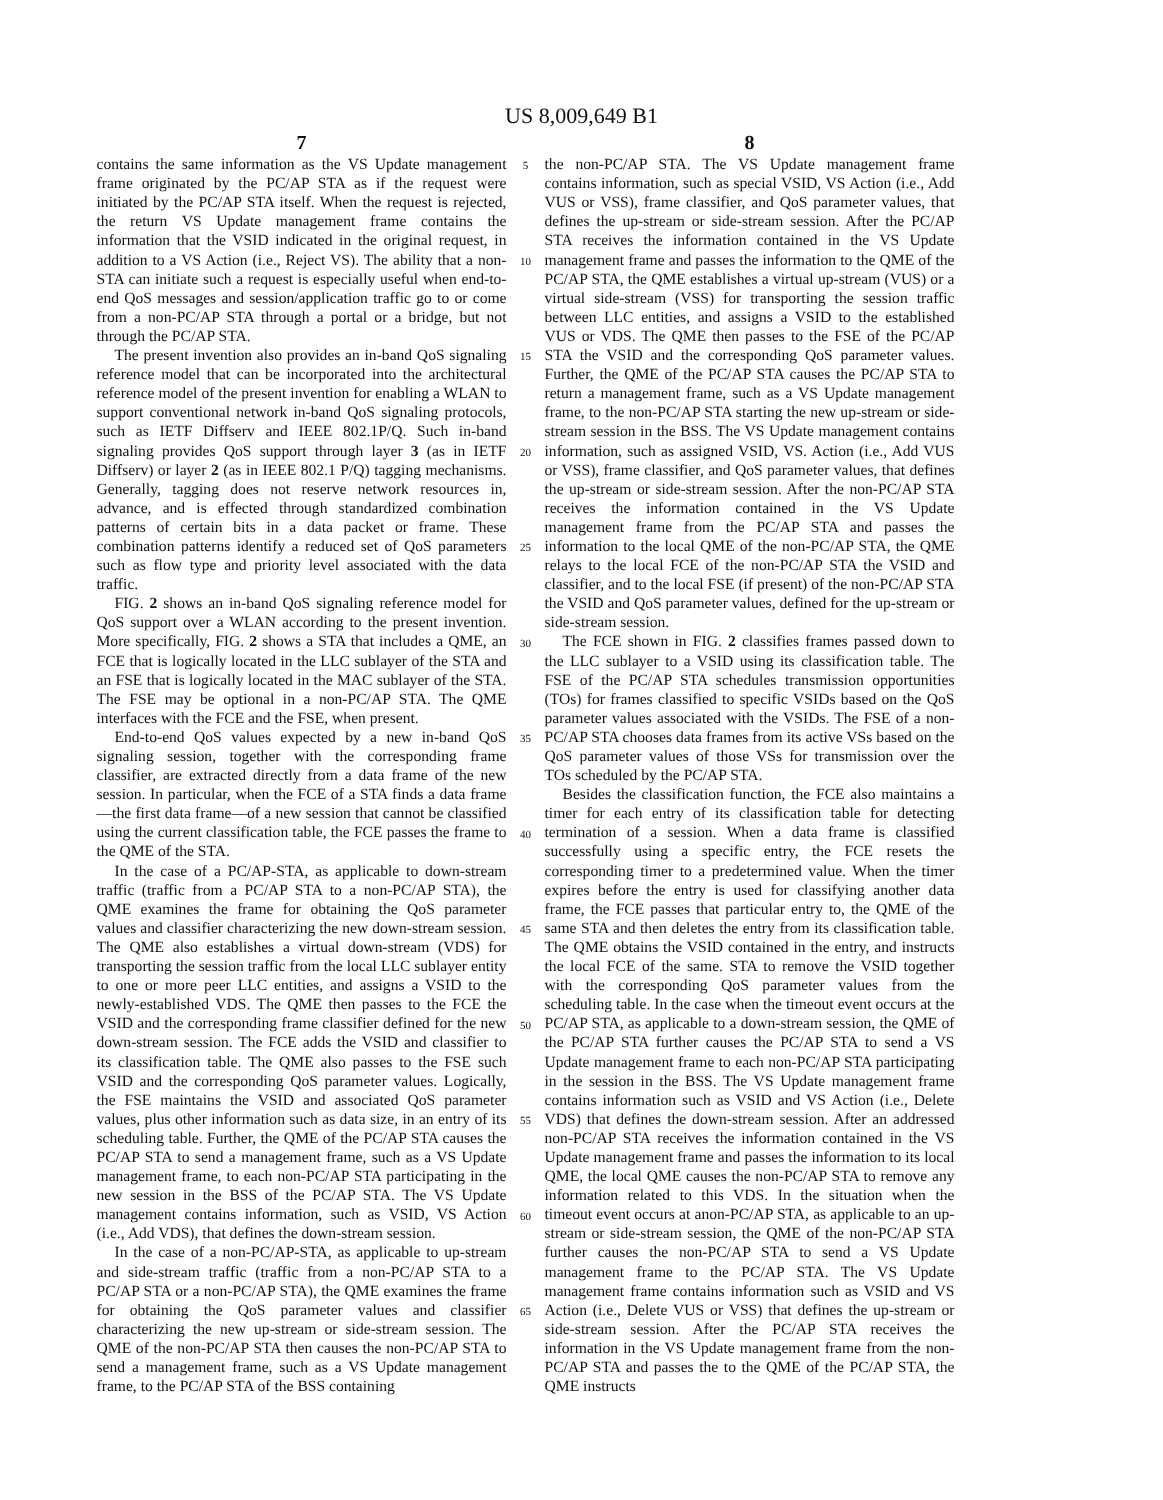US 8,009,649 B1
7
contains the same information as the VS Update management frame originated by the PC/AP STA as if the request were initiated by the PC/AP STA itself. When the request is rejected, the return VS Update management frame contains the information that the VSID indicated in the original request, in addition to a VS Action (i.e., Reject VS). The ability that a non-STA can initiate such a request is especially useful when end-to-end QoS messages and session/application traffic go to or come from a non-PC/AP STA through a portal or a bridge, but not through the PC/AP STA.
The present invention also provides an in-band QoS signaling reference model that can be incorporated into the architectural reference model of the present invention for enabling a WLAN to support conventional network in-band QoS signaling protocols, such as IETF Diffserv and IEEE 802.1P/Q. Such in-band signaling provides QoS support through layer 3 (as in IETF Diffserv) or layer 2 (as in IEEE 802.1 P/Q) tagging mechanisms. Generally, tagging does not reserve network resources in, advance, and is effected through standardized combination patterns of certain bits in a data packet or frame. These combination patterns identify a reduced set of QoS parameters such as flow type and priority level associated with the data traffic.
FIG. 2 shows an in-band QoS signaling reference model for QoS support over a WLAN according to the present invention. More specifically, FIG. 2 shows a STA that includes a QME, an FCE that is logically located in the LLC sublayer of the STA and an FSE that is logically located in the MAC sublayer of the STA. The FSE may be optional in a non-PC/AP STA. The QME interfaces with the FCE and the FSE, when present.
End-to-end QoS values expected by a new in-band QoS signaling session, together with the corresponding frame classifier, are extracted directly from a data frame of the new session. In particular, when the FCE of a STA finds a data frame—the first data frame—of a new session that cannot be classified using the current classification table, the FCE passes the frame to the QME of the STA.
In the case of a PC/AP-STA, as applicable to down-stream traffic (traffic from a PC/AP STA to a non-PC/AP STA), the QME examines the frame for obtaining the QoS parameter values and classifier characterizing the new down-stream session. The QME also establishes a virtual down-stream (VDS) for transporting the session traffic from the local LLC sublayer entity to one or more peer LLC entities, and assigns a VSID to the newly-established VDS. The QME then passes to the FCE the VSID and the corresponding frame classifier defined for the new down-stream session. The FCE adds the VSID and classifier to its classification table. The QME also passes to the FSE such VSID and the corresponding QoS parameter values. Logically, the FSE maintains the VSID and associated QoS parameter values, plus other information such as data size, in an entry of its scheduling table. Further, the QME of the PC/AP STA causes the PC/AP STA to send a management frame, such as a VS Update management frame, to each non-PC/AP STA participating in the new session in the BSS of the PC/AP STA. The VS Update management contains information, such as VSID, VS Action (i.e., Add VDS), that defines the down-stream session.
In the case of a non-PC/AP-STA, as applicable to up-stream and side-stream traffic (traffic from a non-PC/AP STA to a PC/AP STA or a non-PC/AP STA), the QME examines the frame for obtaining the QoS parameter values and classifier characterizing the new up-stream or side-stream session. The QME of the non-PC/AP STA then causes the non-PC/AP STA to send a management frame, such as a VS Update management frame, to the PC/AP STA of the BSS containing
5
10
15
20
25
30
35
40
45
50
55
60
65
8
the non-PC/AP STA. The VS Update management frame contains information, such as special VSID, VS Action (i.e., Add VUS or VSS), frame classifier, and QoS parameter values, that defines the up-stream or side-stream session. After the PC/AP STA receives the information contained in the VS Update management frame and passes the information to the QME of the PC/AP STA, the QME establishes a virtual up-stream (VUS) or a virtual side-stream (VSS) for transporting the session traffic between LLC entities, and assigns a VSID to the established VUS or VDS. The QME then passes to the FSE of the PC/AP STA the VSID and the corresponding QoS parameter values. Further, the QME of the PC/AP STA causes the PC/AP STA to return a management frame, such as a VS Update management frame, to the non-PC/AP STA starting the new up-stream or side-stream session in the BSS. The VS Update management contains information, such as assigned VSID, VS. Action (i.e., Add VUS or VSS), frame classifier, and QoS parameter values, that defines the up-stream or side-stream session. After the non-PC/AP STA receives the information contained in the VS Update management frame from the PC/AP STA and passes the information to the local QME of the non-PC/AP STA, the QME relays to the local FCE of the non-PC/AP STA the VSID and classifier, and to the local FSE (if present) of the non-PC/AP STA the VSID and QoS parameter values, defined for the up-stream or side-stream session.
The FCE shown in FIG. 2 classifies frames passed down to the LLC sublayer to a VSID using its classification table. The FSE of the PC/AP STA schedules transmission opportunities (TOs) for frames classified to specific VSIDs based on the QoS parameter values associated with the VSIDs. The FSE of a non-PC/AP STA chooses data frames from its active VSs based on the QoS parameter values of those VSs for transmission over the TOs scheduled by the PC/AP STA.
Besides the classification function, the FCE also maintains a timer for each entry of its classification table for detecting termination of a session. When a data frame is classified successfully using a specific entry, the FCE resets the corresponding timer to a predetermined value. When the timer expires before the entry is used for classifying another data frame, the FCE passes that particular entry to, the QME of the same STA and then deletes the entry from its classification table. The QME obtains the VSID contained in the entry, and instructs the local FCE of the same. STA to remove the VSID together with the corresponding QoS parameter values from the scheduling table. In the case when the timeout event occurs at the PC/AP STA, as applicable to a down-stream session, the QME of the PC/AP STA further causes the PC/AP STA to send a VS Update management frame to each non-PC/AP STA participating in the session in the BSS. The VS Update management frame contains information such as VSID and VS Action (i.e., Delete VDS) that defines the down-stream session. After an addressed non-PC/AP STA receives the information contained in the VS Update management frame and passes the information to its local QME, the local QME causes the non-PC/AP STA to remove any information related to this VDS. In the situation when the timeout event occurs at anon-PC/AP STA, as applicable to an up-stream or side-stream session, the QME of the non-PC/AP STA further causes the non-PC/AP STA to send a VS Update management frame to the PC/AP STA. The VS Update management frame contains information such as VSID and VS Action (i.e., Delete VUS or VSS) that defines the up-stream or side-stream session. After the PC/AP STA receives the information in the VS Update management frame from the non-PC/AP STA and passes the to the QME of the PC/AP STA, the QME instructs